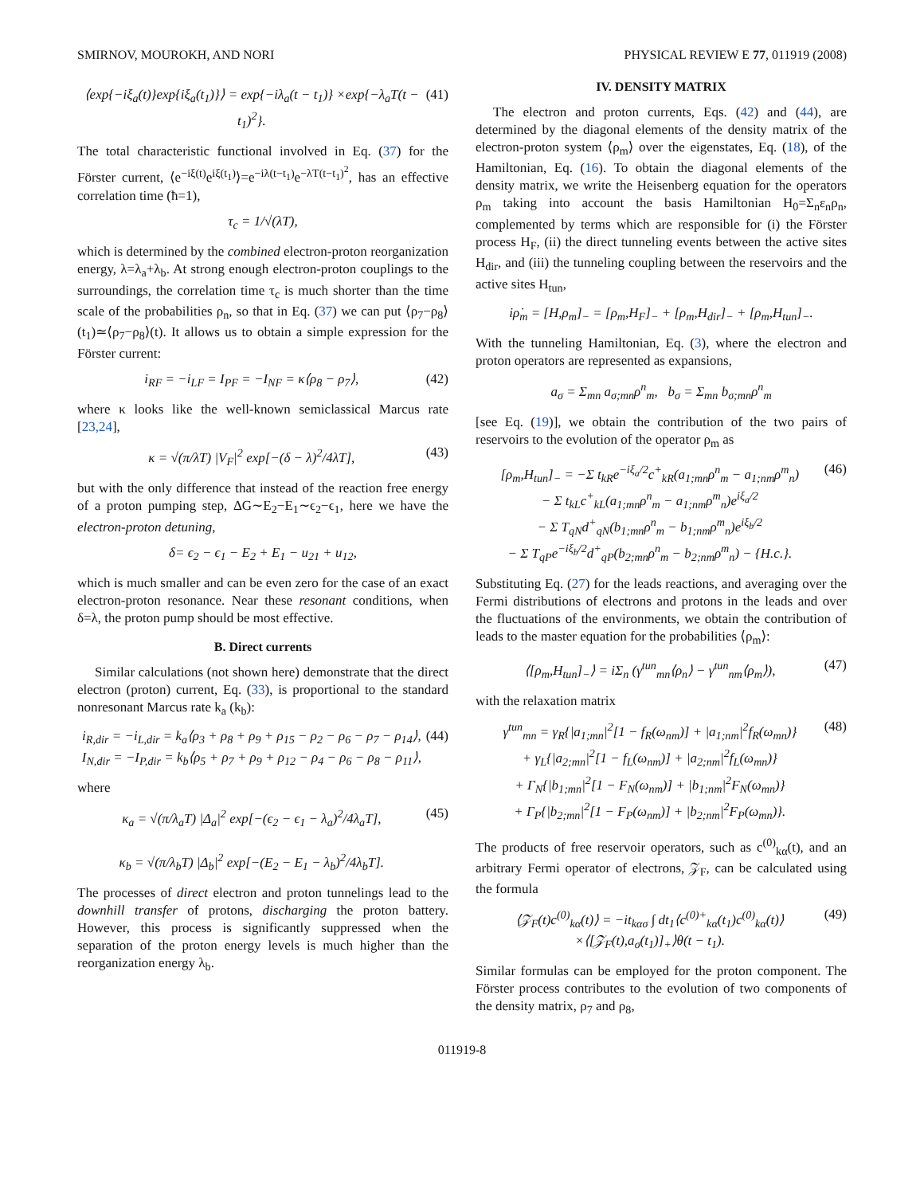SMIRNOV, MOUROKH, AND NORI PHYSICAL REVIEW E 77, 011919 (2008)
⟨exp{−iξ<sub>a</sub>(t)}exp{iξ<sub>a</sub>(t<sub>1</sub>)}⟩ = exp{−iλ<sub>a</sub>(t − t<sub>1</sub>)} ×exp{−λ<sub>a</sub>T(t − t<sub>1</sub>)<sup>2</sup>}. (41)
The total characteristic functional involved in Eq. (37) for the Förster current, ⟨e<sup>−iξ(t)</sup>e<sup>iξ(t<sub>1</sub>)</sup>⟩=e<sup>−iλ(t−t<sub>1</sub>)</sup>e<sup>−λT(t−t<sub>1</sub>)<sup>2</sup></sup>, has an effective correlation time (ħ=1),
τ<sub>c</sub> = 1/√(λT),
which is determined by the combined electron-proton reorganization energy, λ=λ<sub>a</sub>+λ<sub>b</sub>. At strong enough electron-proton couplings to the surroundings, the correlation time τ<sub>c</sub> is much shorter than the time scale of the probabilities ρ<sub>n</sub>, so that in Eq. (37) we can put ⟨ρ<sub>7</sub>−ρ<sub>8</sub>⟩(t<sub>1</sub>)≃⟨ρ<sub>7</sub>−ρ<sub>8</sub>⟩(t). It allows us to obtain a simple expression for the Förster current:
i<sub>RF</sub> = −i<sub>LF</sub> = I<sub>PF</sub> = −I<sub>NF</sub> = κ⟨ρ<sub>8</sub> − ρ<sub>7</sub>⟩, (42)
where κ looks like the well-known semiclassical Marcus rate [23,24],
κ = √(π/λT) |V<sub>F</sub>|<sup>2</sup> exp[−(δ − λ)<sup>2</sup>/4λT], (43)
but with the only difference that instead of the reaction free energy of a proton pumping step, ΔG∼E<sub>2</sub>−E<sub>1</sub>∼ϵ<sub>2</sub>−ϵ<sub>1</sub>, here we have the electron-proton detuning,
δ= ϵ<sub>2</sub> − ϵ<sub>1</sub> − E<sub>2</sub> + E<sub>1</sub> − u<sub>21</sub> + u<sub>12</sub>,
which is much smaller and can be even zero for the case of an exact electron-proton resonance. Near these resonant conditions, when δ=λ, the proton pump should be most effective.
B. Direct currents
Similar calculations (not shown here) demonstrate that the direct electron (proton) current, Eq. (33), is proportional to the standard nonresonant Marcus rate k<sub>a</sub> (k<sub>b</sub>):
i<sub>R,dir</sub> = −i<sub>L,dir</sub> = k<sub>a</sub>⟨ρ<sub>3</sub> + ρ<sub>8</sub> + ρ<sub>9</sub> + ρ<sub>15</sub> − ρ<sub>2</sub> − ρ<sub>6</sub> − ρ<sub>7</sub> − ρ<sub>14</sub>⟩,
I<sub>N,dir</sub> = −I<sub>P,dir</sub> = k<sub>b</sub>⟨ρ<sub>5</sub> + ρ<sub>7</sub> + ρ<sub>9</sub> + ρ<sub>12</sub> − ρ<sub>4</sub> − ρ<sub>6</sub> − ρ<sub>8</sub> − ρ<sub>11</sub>⟩, (44)
where
κ<sub>a</sub> = √(π/λ<sub>a</sub>T) |Δ<sub>a</sub>|<sup>2</sup> exp[−(ϵ<sub>2</sub> − ϵ<sub>1</sub> − λ<sub>a</sub>)<sup>2</sup>/4λ<sub>a</sub>T],
κ<sub>b</sub> = √(π/λ<sub>b</sub>T) |Δ<sub>b</sub>|<sup>2</sup> exp[−(E<sub>2</sub> − E<sub>1</sub> − λ<sub>b</sub>)<sup>2</sup>/4λ<sub>b</sub>T]. (45)
The processes of direct electron and proton tunnelings lead to the downhill transfer of protons, discharging the proton battery. However, this process is significantly suppressed when the separation of the proton energy levels is much higher than the reorganization energy λ<sub>b</sub>.
IV. DENSITY MATRIX
The electron and proton currents, Eqs. (42) and (44), are determined by the diagonal elements of the density matrix of the electron-proton system ⟨ρ<sub>m</sub>⟩ over the eigenstates, Eq. (18), of the Hamiltonian, Eq. (16). To obtain the diagonal elements of the density matrix, we write the Heisenberg equation for the operators ρ<sub>m</sub> taking into account the basis Hamiltonian H<sub>0</sub>=Σ<sub>n</sub>ε<sub>n</sub>ρ<sub>n</sub>, complemented by terms which are responsible for (i) the Förster process H<sub>F</sub>, (ii) the direct tunneling events between the active sites H<sub>dir</sub>, and (iii) the tunneling coupling between the reservoirs and the active sites H<sub>tun</sub>,
iρ̇<sub>m</sub> = [H,ρ<sub>m</sub>]<sub>−</sub> = [ρ<sub>m</sub>,H<sub>F</sub>]<sub>−</sub> + [ρ<sub>m</sub>,H<sub>dir</sub>]<sub>−</sub> + [ρ<sub>m</sub>,H<sub>tun</sub>]<sub>−</sub>.
With the tunneling Hamiltonian, Eq. (3), where the electron and proton operators are represented as expansions,
a<sub>σ</sub> = Σ<sub>mn</sub> a<sub>σ;mn</sub>ρ<sup>n</sup><sub>m</sub>, b<sub>σ</sub> = Σ<sub>mn</sub> b<sub>σ;mn</sub>ρ<sup>n</sup><sub>m</sub>
[see Eq. (19)], we obtain the contribution of the two pairs of reservoirs to the evolution of the operator ρ<sub>m</sub> as
[ρ<sub>m</sub>,H<sub>tun</sub>]<sub>−</sub> = −Σ t<sub>kR</sub>e<sup>−iξ<sub>a</sub>/2</sup>c<sup>+</sup><sub>kR</sub>(a<sub>1;mn</sub>ρ<sup>n</sup><sub>m</sub> − a<sub>1;nm</sub>ρ<sup>m</sup><sub>n</sub>)
− Σ t<sub>kL</sub>c<sup>+</sup><sub>kL</sub>(a<sub>1;mn</sub>ρ<sup>n</sup><sub>m</sub> − a<sub>1;nm</sub>ρ<sup>m</sup><sub>n</sub>)e<sup>iξ<sub>a</sub>/2</sup>
− Σ T<sub>qN</sub>d<sup>+</sup><sub>qN</sub>(b<sub>1;mn</sub>ρ<sup>n</sup><sub>m</sub> − b<sub>1;nm</sub>ρ<sup>m</sup><sub>n</sub>)e<sup>iξ<sub>b</sub>/2</sup>
− Σ T<sub>qP</sub>e<sup>−iξ<sub>b</sub>/2</sup>d<sup>+</sup><sub>qP</sub>(b<sub>2;mn</sub>ρ<sup>n</sup><sub>m</sub> − b<sub>2;nm</sub>ρ<sup>m</sup><sub>n</sub>) − {H.c.}. (46)
Substituting Eq. (27) for the leads reactions, and averaging over the Fermi distributions of electrons and protons in the leads and over the fluctuations of the environments, we obtain the contribution of leads to the master equation for the probabilities ⟨ρ<sub>m</sub>⟩:
⟨[ρ<sub>m</sub>,H<sub>tun</sub>]<sub>−</sub>⟩ = iΣ<sub>n</sub> (γ<sup>tun</sup><sub>mn</sub>⟨ρ<sub>n</sub>⟩ − γ<sup>tun</sup><sub>nm</sub>⟨ρ<sub>m</sub>⟩), (47)
with the relaxation matrix
γ<sup>tun</sup><sub>mn</sub> = γ<sub>R</sub>{|a<sub>1;mn</sub>|<sup>2</sup>[1 − f<sub>R</sub>(ω<sub>nm</sub>)] + |a<sub>1;nm</sub>|<sup>2</sup>f<sub>R</sub>(ω<sub>mn</sub>)}
+ γ<sub>L</sub>{|a<sub>2;mn</sub>|<sup>2</sup>[1 − f<sub>L</sub>(ω<sub>nm</sub>)] + |a<sub>2;nm</sub>|<sup>2</sup>f<sub>L</sub>(ω<sub>mn</sub>)}
+ Γ<sub>N</sub>{|b<sub>1;mn</sub>|<sup>2</sup>[1 − F<sub>N</sub>(ω<sub>nm</sub>)] + |b<sub>1;nm</sub>|<sup>2</sup>F<sub>N</sub>(ω<sub>mn</sub>)}
+ Γ<sub>P</sub>{|b<sub>2;mn</sub>|<sup>2</sup>[1 − F<sub>P</sub>(ω<sub>nm</sub>)] + |b<sub>2;nm</sub>|<sup>2</sup>F<sub>P</sub>(ω<sub>mn</sub>)}. (48)
The products of free reservoir operators, such as c<sup>(0)</sup><sub>kα</sub>(t), and an arbitrary Fermi operator of electrons, 𝒵<sub>F</sub>, can be calculated using the formula
⟨𝒵<sub>F</sub>(t)c<sup>(0)</sup><sub>kα</sub>(t)⟩ = −it<sub>kασ</sub> ∫ dt<sub>1</sub>⟨c<sup>(0)+</sup><sub>kα</sub>(t<sub>1</sub>)c<sup>(0)</sup><sub>kα</sub>(t)⟩
×⟨[𝒵<sub>F</sub>(t),a<sub>σ</sub>(t<sub>1</sub>)]<sub>+</sub>⟩θ(t − t<sub>1</sub>). (49)
Similar formulas can be employed for the proton component. The Förster process contributes to the evolution of two components of the density matrix, ρ<sub>7</sub> and ρ<sub>8</sub>,
011919-8